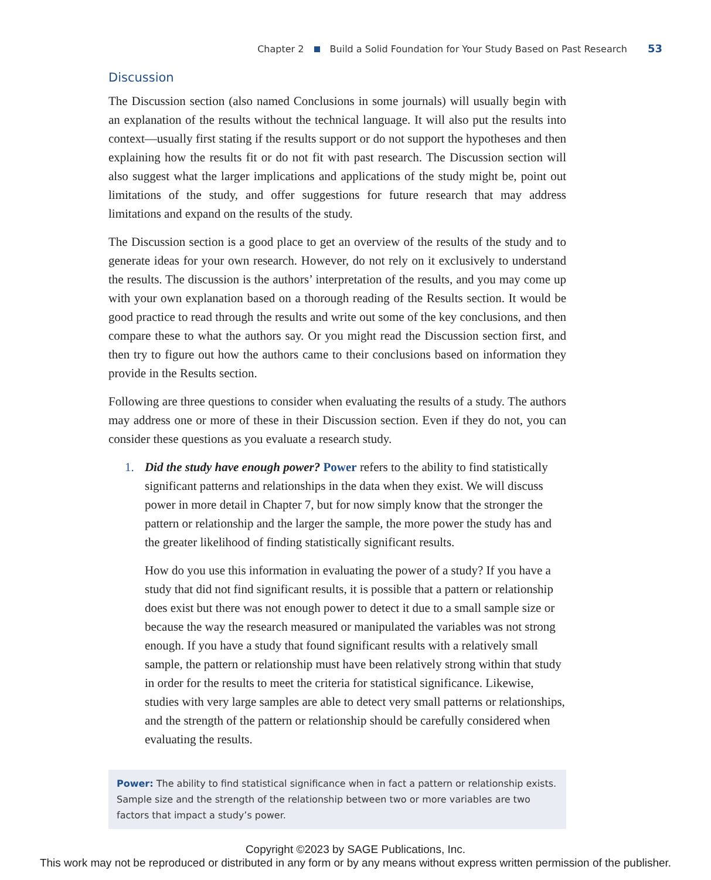Chapter 2 Build a Solid Foundation for Your Study Based on Past Research 53
Discussion
The Discussion section (also named Conclusions in some journals) will usually begin with an explanation of the results without the technical language. It will also put the results into context—usually first stating if the results support or do not support the hypotheses and then explaining how the results fit or do not fit with past research. The Discussion section will also suggest what the larger implications and applications of the study might be, point out limitations of the study, and offer suggestions for future research that may address limitations and expand on the results of the study.
The Discussion section is a good place to get an overview of the results of the study and to generate ideas for your own research. However, do not rely on it exclusively to understand the results. The discussion is the authors’ interpretation of the results, and you may come up with your own explanation based on a thorough reading of the Results section. It would be good practice to read through the results and write out some of the key conclusions, and then compare these to what the authors say. Or you might read the Discussion section first, and then try to figure out how the authors came to their conclusions based on information they provide in the Results section.
Following are three questions to consider when evaluating the results of a study. The authors may address one or more of these in their Discussion section. Even if they do not, you can consider these questions as you evaluate a research study.
1. Did the study have enough power? Power refers to the ability to find statistically significant patterns and relationships in the data when they exist. We will discuss power in more detail in Chapter 7, but for now simply know that the stronger the pattern or relationship and the larger the sample, the more power the study has and the greater likelihood of finding statistically significant results.
How do you use this information in evaluating the power of a study? If you have a study that did not find significant results, it is possible that a pattern or relationship does exist but there was not enough power to detect it due to a small sample size or because the way the research measured or manipulated the variables was not strong enough. If you have a study that found significant results with a relatively small sample, the pattern or relationship must have been relatively strong within that study in order for the results to meet the criteria for statistical significance. Likewise, studies with very large samples are able to detect very small patterns or relationships, and the strength of the pattern or relationship should be carefully considered when evaluating the results.
Power: The ability to find statistical significance when in fact a pattern or relationship exists. Sample size and the strength of the relationship between two or more variables are two factors that impact a study’s power.
Copyright ©2023 by SAGE Publications, Inc.
This work may not be reproduced or distributed in any form or by any means without express written permission of the publisher.